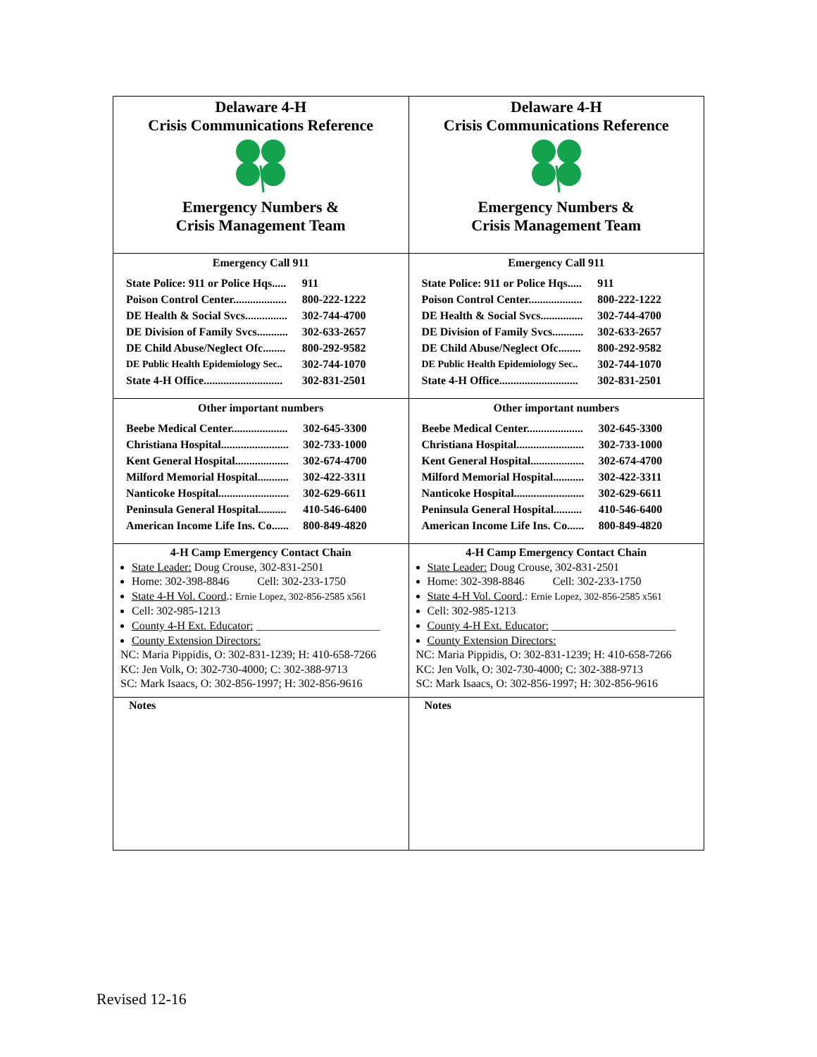| Delaware 4-H Crisis Communications Reference Emergency Numbers & Crisis Management Team | Delaware 4-H Crisis Communications Reference Emergency Numbers & Crisis Management Team |
| Emergency Call 911 / State Police: 911 or Police Hqs..... / 911 / / Poison Control Center................... / 800-222-1222 / / DE Health & Social Svcs............... / 302-744-4700 / / DE Division of Family Svcs........... / 302-633-2657 / / DE Child Abuse/Neglect Ofc........ / 800-292-9582 / / DE Public Health Epidemiology Sec.. / 302-744-1070 / / State 4-H Office............................ / 302-831-2501 / | Emergency Call 911 / State Police: 911 or Police Hqs..... / 911 / / Poison Control Center................... / 800-222-1222 / / DE Health & Social Svcs............... / 302-744-4700 / / DE Division of Family Svcs........... / 302-633-2657 / / DE Child Abuse/Neglect Ofc........ / 800-292-9582 / / DE Public Health Epidemiology Sec.. / 302-744-1070 / / State 4-H Office............................ / 302-831-2501 / |
| Other important numbers / Beebe Medical Center.................... / 302-645-3300 / / Christiana Hospital........................ / 302-733-1000 / / Kent General Hospital................... / 302-674-4700 / / Milford Memorial Hospital........... / 302-422-3311 / / Nanticoke Hospital......................... / 302-629-6611 / / Peninsula General Hospital.......... / 410-546-6400 / / American Income Life Ins. Co...... / 800-849-4820 / | Other important numbers / Beebe Medical Center.................... / 302-645-3300 / / Christiana Hospital........................ / 302-733-1000 / / Kent General Hospital................... / 302-674-4700 / / Milford Memorial Hospital........... / 302-422-3311 / / Nanticoke Hospital......................... / 302-629-6611 / / Peninsula General Hospital.......... / 410-546-6400 / / American Income Life Ins. Co...... / 800-849-4820 / |
| 4-H Camp Emergency Contact Chain State Leader: Doug Crouse, 302-831-2501 Home: 302-398-8846 Cell: 302-233-1750 State 4-H Vol. Coord .: Ernie Lopez, 302-856-2585 x561 Cell: 302-985-1213 County 4-H Ext. Educator: ______________________ County Extension Directors: NC: Maria Pippidis, O: 302-831-1239; H: 410-658-7266 KC: Jen Volk, O: 302-730-4000; C: 302-388-9713 SC: Mark Isaacs, O: 302-856-1997; H: 302-856-9616 | 4-H Camp Emergency Contact Chain State Leader: Doug Crouse, 302-831-2501 Home: 302-398-8846 Cell: 302-233-1750 State 4-H Vol. Coord .: Ernie Lopez, 302-856-2585 x561 Cell: 302-985-1213 County 4-H Ext. Educator: ______________________ County Extension Directors: NC: Maria Pippidis, O: 302-831-1239; H: 410-658-7266 KC: Jen Volk, O: 302-730-4000; C: 302-388-9713 SC: Mark Isaacs, O: 302-856-1997; H: 302-856-9616 |
| Notes | Notes |
Revised 12-16